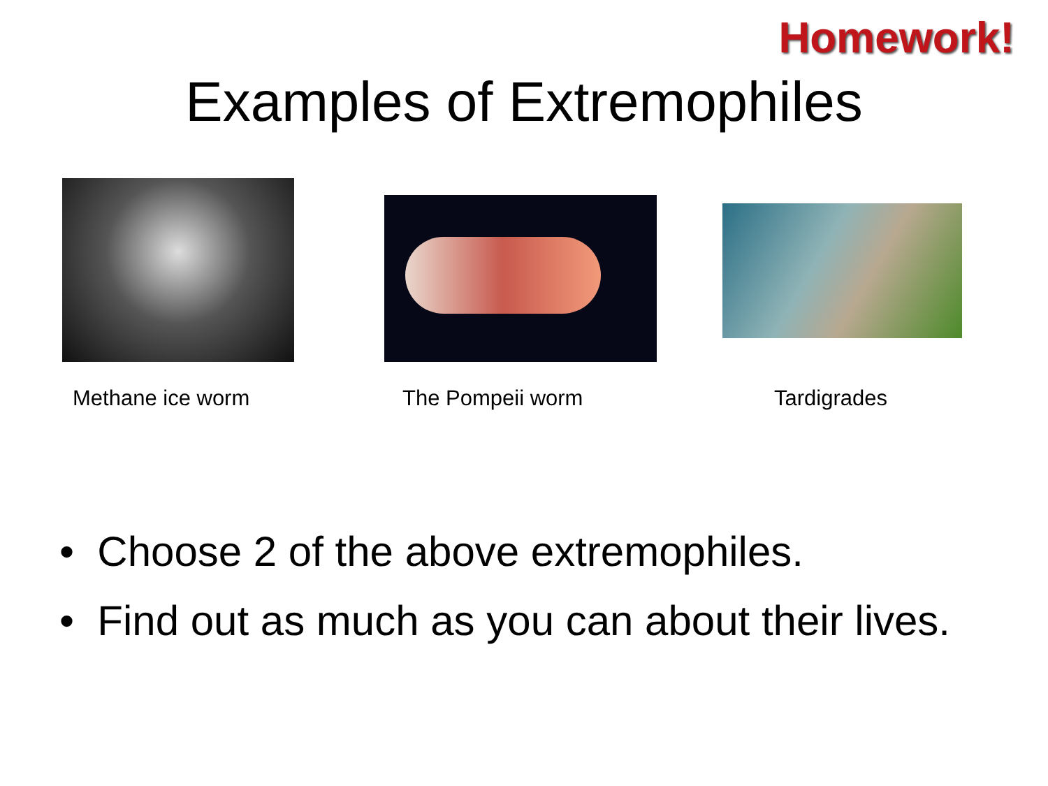Homework!
Examples of Extremophiles
Methane ice worm The Pompeii worm Tardigrades
• Choose 2 of the above extremophiles.
• Find out as much as you can about their lives.